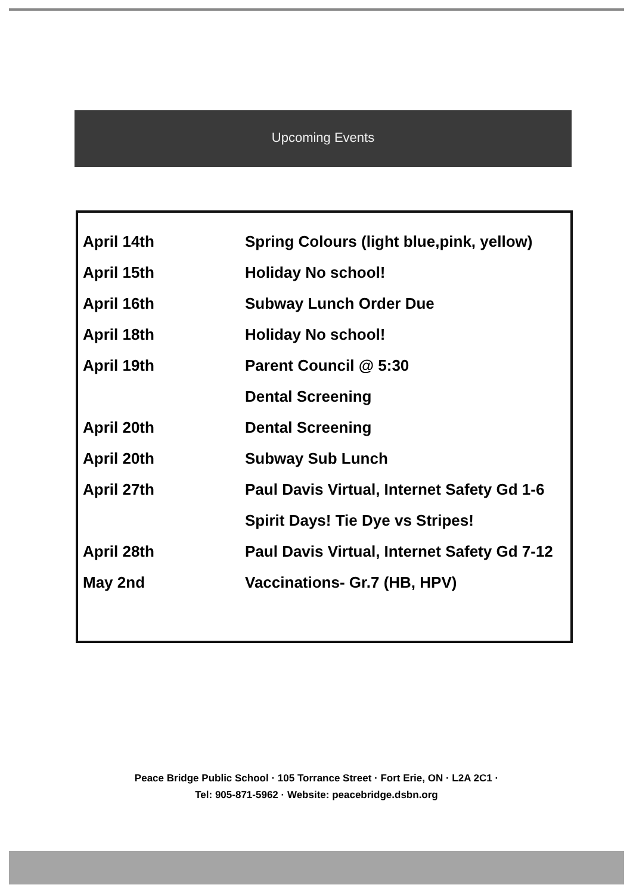Upcoming Events
| April 14th | Spring Colours (light blue,pink, yellow) |
| April 15th | Holiday No school! |
| April 16th | Subway Lunch Order Due |
| April 18th | Holiday No school! |
| April 19th | Parent Council @ 5:30 |
| | Dental Screening |
| April 20th | Dental Screening |
| April 20th | Subway Sub Lunch |
| April 27th | Paul Davis Virtual, Internet Safety Gd 1-6 |
| | Spirit Days! Tie Dye vs Stripes! |
| April 28th | Paul Davis Virtual, Internet Safety Gd 7-12 |
| May 2nd | Vaccinations- Gr.7 (HB, HPV) |
Peace Bridge Public School · 105 Torrance Street · Fort Erie, ON · L2A 2C1 ·
Tel: 905-871-5962 · Website: peacebridge.dsbn.org